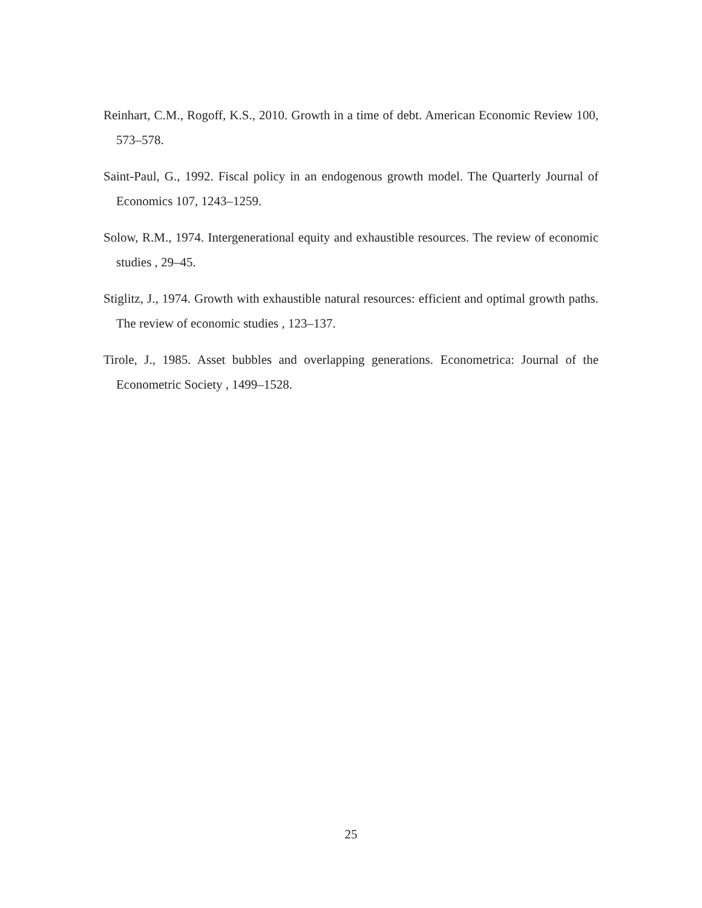Reinhart, C.M., Rogoff, K.S., 2010. Growth in a time of debt. American Economic Review 100, 573–578.
Saint-Paul, G., 1992. Fiscal policy in an endogenous growth model. The Quarterly Journal of Economics 107, 1243–1259.
Solow, R.M., 1974. Intergenerational equity and exhaustible resources. The review of economic studies , 29–45.
Stiglitz, J., 1974. Growth with exhaustible natural resources: efficient and optimal growth paths. The review of economic studies , 123–137.
Tirole, J., 1985. Asset bubbles and overlapping generations. Econometrica: Journal of the Econometric Society , 1499–1528.
25